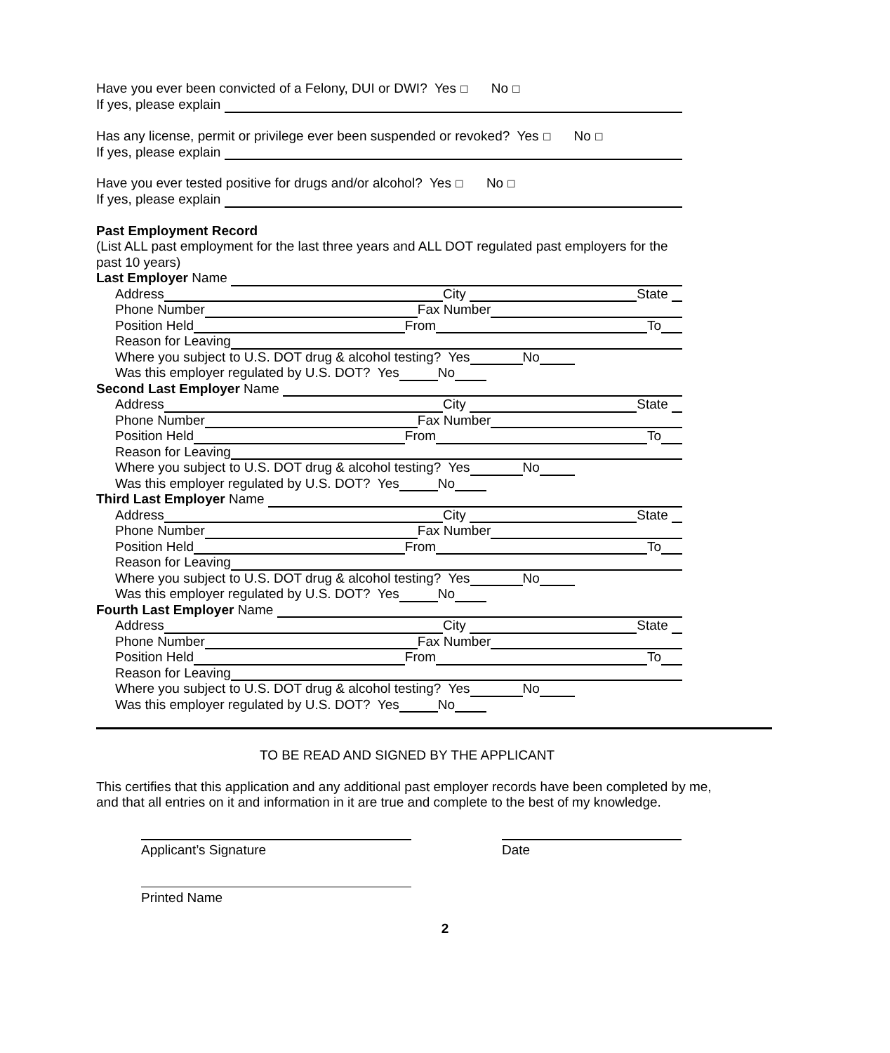Have you ever been convicted of a Felony, DUI or DWI? Yes ☐ No ☐
If yes, please explain
Has any license, permit or privilege ever been suspended or revoked? Yes ☐ No ☐
If yes, please explain
Have you ever tested positive for drugs and/or alcohol? Yes ☐ No ☐
If yes, please explain
Past Employment Record
(List ALL past employment for the last three years and ALL DOT regulated past employers for the past 10 years)
Last Employer Name
Address City State
Phone Number Fax Number
Position Held From To
Reason for Leaving
Where you subject to U.S. DOT drug & alcohol testing? Yes No
Was this employer regulated by U.S. DOT? Yes No
Second Last Employer Name
Address City State
Phone Number Fax Number
Position Held From To
Reason for Leaving
Where you subject to U.S. DOT drug & alcohol testing? Yes No
Was this employer regulated by U.S. DOT? Yes No
Third Last Employer Name
Address City State
Phone Number Fax Number
Position Held From To
Reason for Leaving
Where you subject to U.S. DOT drug & alcohol testing? Yes No
Was this employer regulated by U.S. DOT? Yes No
Fourth Last Employer Name
Address City State
Phone Number Fax Number
Position Held From To
Reason for Leaving
Where you subject to U.S. DOT drug & alcohol testing? Yes No
Was this employer regulated by U.S. DOT? Yes No
TO BE READ AND SIGNED BY THE APPLICANT
This certifies that this application and any additional past employer records have been completed by me, and that all entries on it and information in it are true and complete to the best of my knowledge.
Applicant’s Signature Date
Printed Name
2